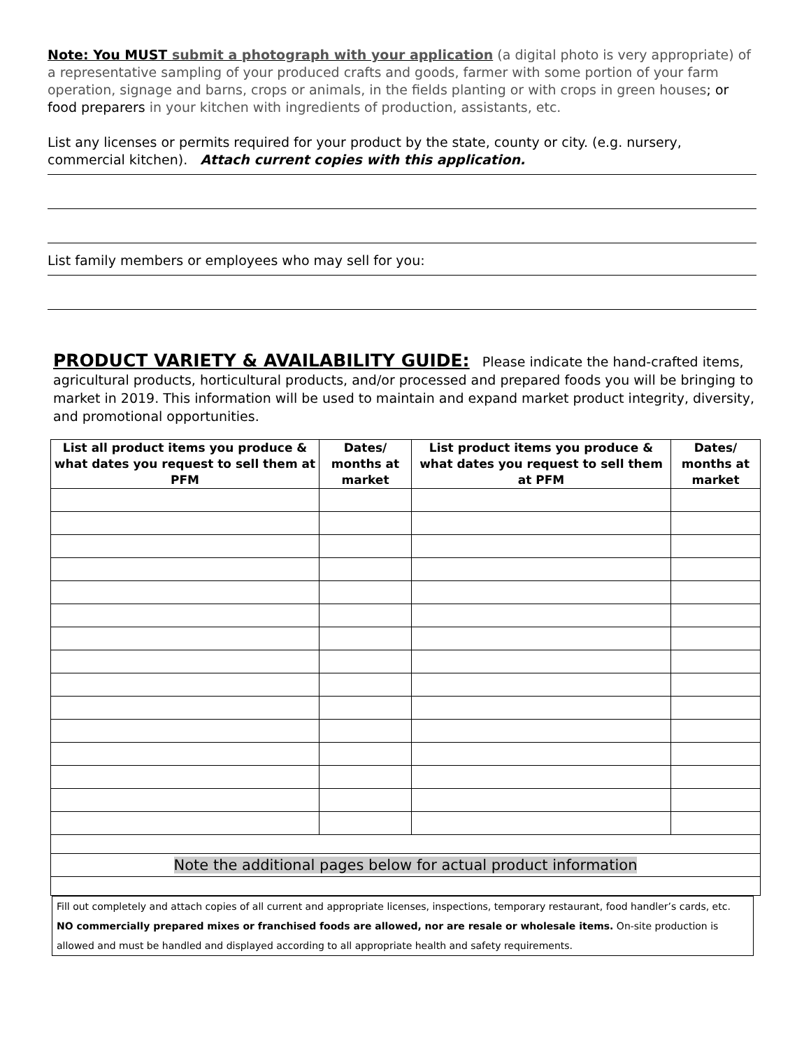Note: You MUST submit a photograph with your application (a digital photo is very appropriate) of a representative sampling of your produced crafts and goods, farmer with some portion of your farm operation, signage and barns, crops or animals, in the fields planting or with crops in green houses; or food preparers in your kitchen with ingredients of production, assistants, etc.
List any licenses or permits required for your product by the state, county or city. (e.g. nursery, commercial kitchen). Attach current copies with this application.
List family members or employees who may sell for you:
PRODUCT VARIETY & AVAILABILITY GUIDE:
Please indicate the hand-crafted items, agricultural products, horticultural products, and/or processed and prepared foods you will be bringing to market in 2019. This information will be used to maintain and expand market product integrity, diversity, and promotional opportunities.
| List all product items you produce & what dates you request to sell them at PFM | Dates/ months at market | List product items you produce & what dates you request to sell them at PFM | Dates/ months at market |
| --- | --- | --- | --- |
| Note the additional pages below for actual product information | | | |
Fill out completely and attach copies of all current and appropriate licenses, inspections, temporary restaurant, food handler’s cards, etc. NO commercially prepared mixes or franchised foods are allowed, nor are resale or wholesale items. On-site production is allowed and must be handled and displayed according to all appropriate health and safety requirements.